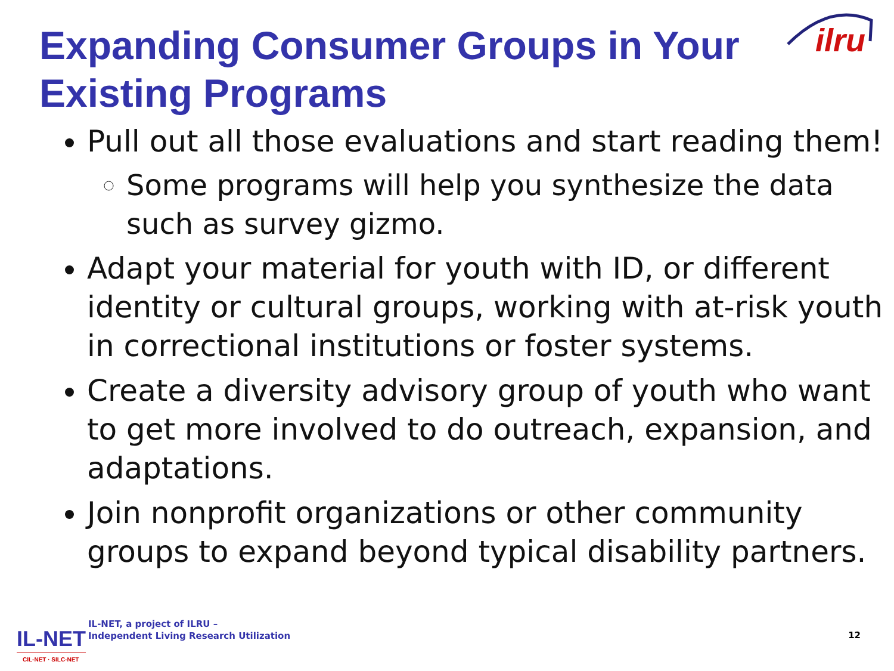Expanding Consumer Groups in Your Existing Programs
ilru
Pull out all those evaluations and start reading them!
Some programs will help you synthesize the data such as survey gizmo.
Adapt your material for youth with ID, or different identity or cultural groups, working with at-risk youth in correctional institutions or foster systems.
Create a diversity advisory group of youth who want to get more involved to do outreach, expansion, and adaptations.
Join nonprofit organizations or other community groups to expand beyond typical disability partners.
IL-NET
CIL-NET · SILC-NET
IL-NET, a project of ILRU –
Independent Living Research Utilization
12